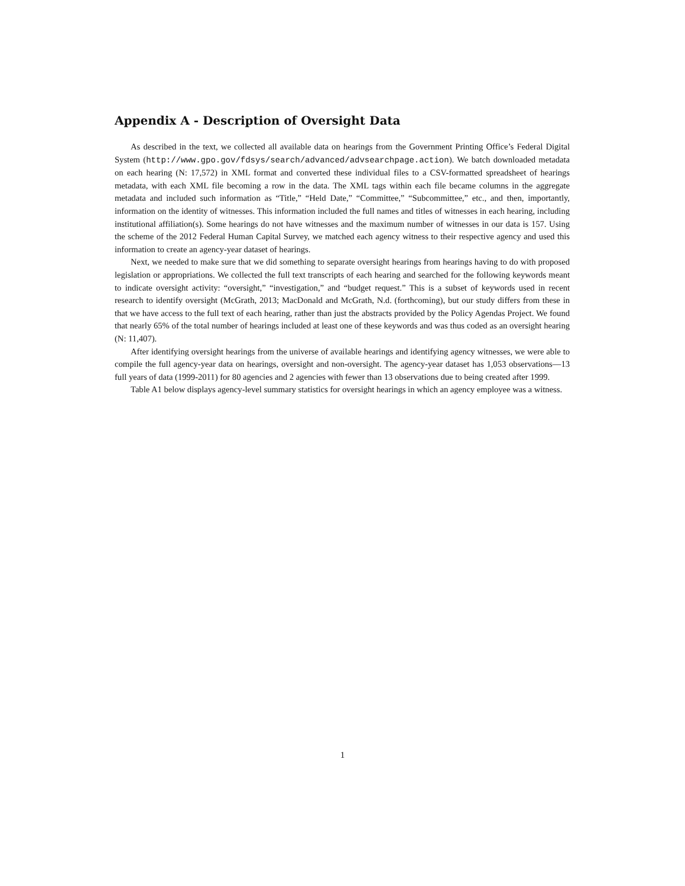Appendix A - Description of Oversight Data
As described in the text, we collected all available data on hearings from the Government Printing Office’s Federal Digital System (http://www.gpo.gov/fdsys/search/advanced/advsearchpage.action). We batch downloaded metadata on each hearing (N: 17,572) in XML format and converted these individual files to a CSV-formatted spreadsheet of hearings metadata, with each XML file becoming a row in the data. The XML tags within each file became columns in the aggregate metadata and included such information as “Title,” “Held Date,” “Committee,” “Subcommittee,” etc., and then, importantly, information on the identity of witnesses. This information included the full names and titles of witnesses in each hearing, including institutional affiliation(s). Some hearings do not have witnesses and the maximum number of witnesses in our data is 157. Using the scheme of the 2012 Federal Human Capital Survey, we matched each agency witness to their respective agency and used this information to create an agency-year dataset of hearings.
Next, we needed to make sure that we did something to separate oversight hearings from hearings having to do with proposed legislation or appropriations. We collected the full text transcripts of each hearing and searched for the following keywords meant to indicate oversight activity: “oversight,” “investigation,” and “budget request.” This is a subset of keywords used in recent research to identify oversight (McGrath, 2013; MacDonald and McGrath, N.d. (forthcoming), but our study differs from these in that we have access to the full text of each hearing, rather than just the abstracts provided by the Policy Agendas Project. We found that nearly 65% of the total number of hearings included at least one of these keywords and was thus coded as an oversight hearing (N: 11,407).
After identifying oversight hearings from the universe of available hearings and identifying agency witnesses, we were able to compile the full agency-year data on hearings, oversight and non-oversight. The agency-year dataset has 1,053 observations—13 full years of data (1999-2011) for 80 agencies and 2 agencies with fewer than 13 observations due to being created after 1999.
Table A1 below displays agency-level summary statistics for oversight hearings in which an agency employee was a witness.
1